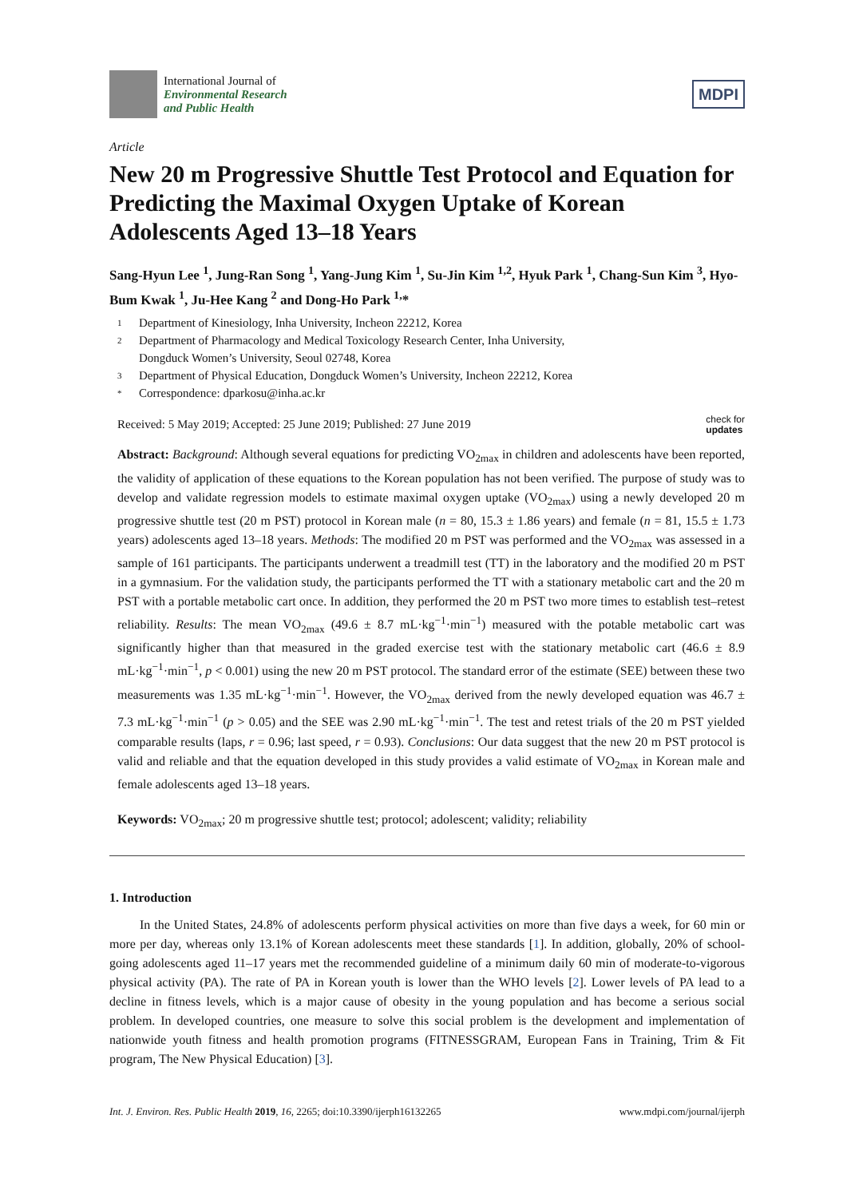International Journal of
Environmental Research
and Public Health
MDPI
Article
New 20 m Progressive Shuttle Test Protocol and Equation for Predicting the Maximal Oxygen Uptake of Korean Adolescents Aged 13–18 Years
Sang-Hyun Lee <sup>1</sup>, Jung-Ran Song <sup>1</sup>, Yang-Jung Kim <sup>1</sup>, Su-Jin Kim <sup>1,2</sup>, Hyuk Park <sup>1</sup>, Chang-Sun Kim <sup>3</sup>, Hyo-Bum Kwak <sup>1</sup>, Ju-Hee Kang <sup>2</sup> and Dong-Ho Park <sup>1,</sup>*
1 Department of Kinesiology, Inha University, Incheon 22212, Korea
2 Department of Pharmacology and Medical Toxicology Research Center, Inha University,
Dongduck Women’s University, Seoul 02748, Korea
3 Department of Physical Education, Dongduck Women’s University, Incheon 22212, Korea
* Correspondence: dparkosu@inha.ac.kr
Received: 5 May 2019; Accepted: 25 June 2019; Published: 27 June 2019 check for
updates
Abstract: Background: Although several equations for predicting VO<sub>2max</sub> in children and adolescents have been reported, the validity of application of these equations to the Korean population has not been verified. The purpose of study was to develop and validate regression models to estimate maximal oxygen uptake (VO<sub>2max</sub>) using a newly developed 20 m progressive shuttle test (20 m PST) protocol in Korean male (n = 80, 15.3 ± 1.86 years) and female (n = 81, 15.5 ± 1.73 years) adolescents aged 13–18 years. Methods: The modified 20 m PST was performed and the VO<sub>2max</sub> was assessed in a sample of 161 participants. The participants underwent a treadmill test (TT) in the laboratory and the modified 20 m PST in a gymnasium. For the validation study, the participants performed the TT with a stationary metabolic cart and the 20 m PST with a portable metabolic cart once. In addition, they performed the 20 m PST two more times to establish test–retest reliability. Results: The mean VO<sub>2max</sub> (49.6 ± 8.7 mL·kg<sup>−1</sup>·min<sup>−1</sup>) measured with the potable metabolic cart was significantly higher than that measured in the graded exercise test with the stationary metabolic cart (46.6 ± 8.9 mL·kg<sup>−1</sup>·min<sup>−1</sup>, p < 0.001) using the new 20 m PST protocol. The standard error of the estimate (SEE) between these two measurements was 1.35 mL·kg<sup>−1</sup>·min<sup>−1</sup>. However, the VO<sub>2max</sub> derived from the newly developed equation was 46.7 ± 7.3 mL·kg<sup>−1</sup>·min<sup>−1</sup> (p > 0.05) and the SEE was 2.90 mL·kg<sup>−1</sup>·min<sup>−1</sup>. The test and retest trials of the 20 m PST yielded comparable results (laps, r = 0.96; last speed, r = 0.93). Conclusions: Our data suggest that the new 20 m PST protocol is valid and reliable and that the equation developed in this study provides a valid estimate of VO<sub>2max</sub> in Korean male and female adolescents aged 13–18 years.
Keywords: VO<sub>2max</sub>; 20 m progressive shuttle test; protocol; adolescent; validity; reliability
1. Introduction
In the United States, 24.8% of adolescents perform physical activities on more than five days a week, for 60 min or more per day, whereas only 13.1% of Korean adolescents meet these standards [1]. In addition, globally, 20% of school-going adolescents aged 11–17 years met the recommended guideline of a minimum daily 60 min of moderate-to-vigorous physical activity (PA). The rate of PA in Korean youth is lower than the WHO levels [2]. Lower levels of PA lead to a decline in fitness levels, which is a major cause of obesity in the young population and has become a serious social problem. In developed countries, one measure to solve this social problem is the development and implementation of nationwide youth fitness and health promotion programs (FITNESSGRAM, European Fans in Training, Trim & Fit program, The New Physical Education) [3].
Int. J. Environ. Res. Public Health 2019, 16, 2265; doi:10.3390/ijerph16132265 www.mdpi.com/journal/ijerph